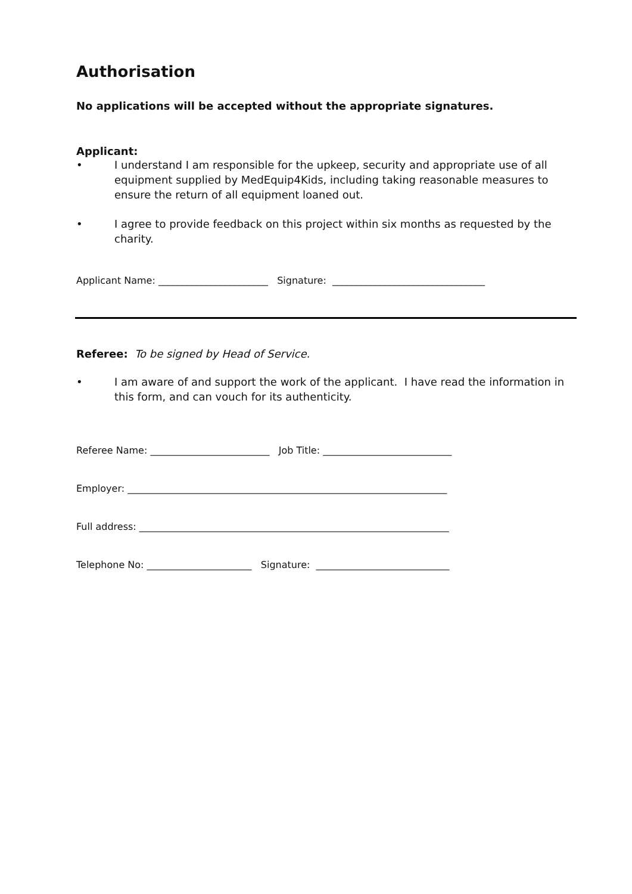Authorisation
No applications will be accepted without the appropriate signatures.
Applicant:
• I understand I am responsible for the upkeep, security and appropriate use of all equipment supplied by MedEquip4Kids, including taking reasonable measures to ensure the return of all equipment loaned out.
• I agree to provide feedback on this project within six months as requested by the charity.
Applicant Name: _______________________ Signature: ________________________________
Referee: To be signed by Head of Service.
• I am aware of and support the work of the applicant. I have read the information in this form, and can vouch for its authenticity.
Referee Name: _________________________ Job Title: ___________________________
Employer: ___________________________________________________________________
Full address: _________________________________________________________________
Telephone No: ______________________ Signature: ____________________________